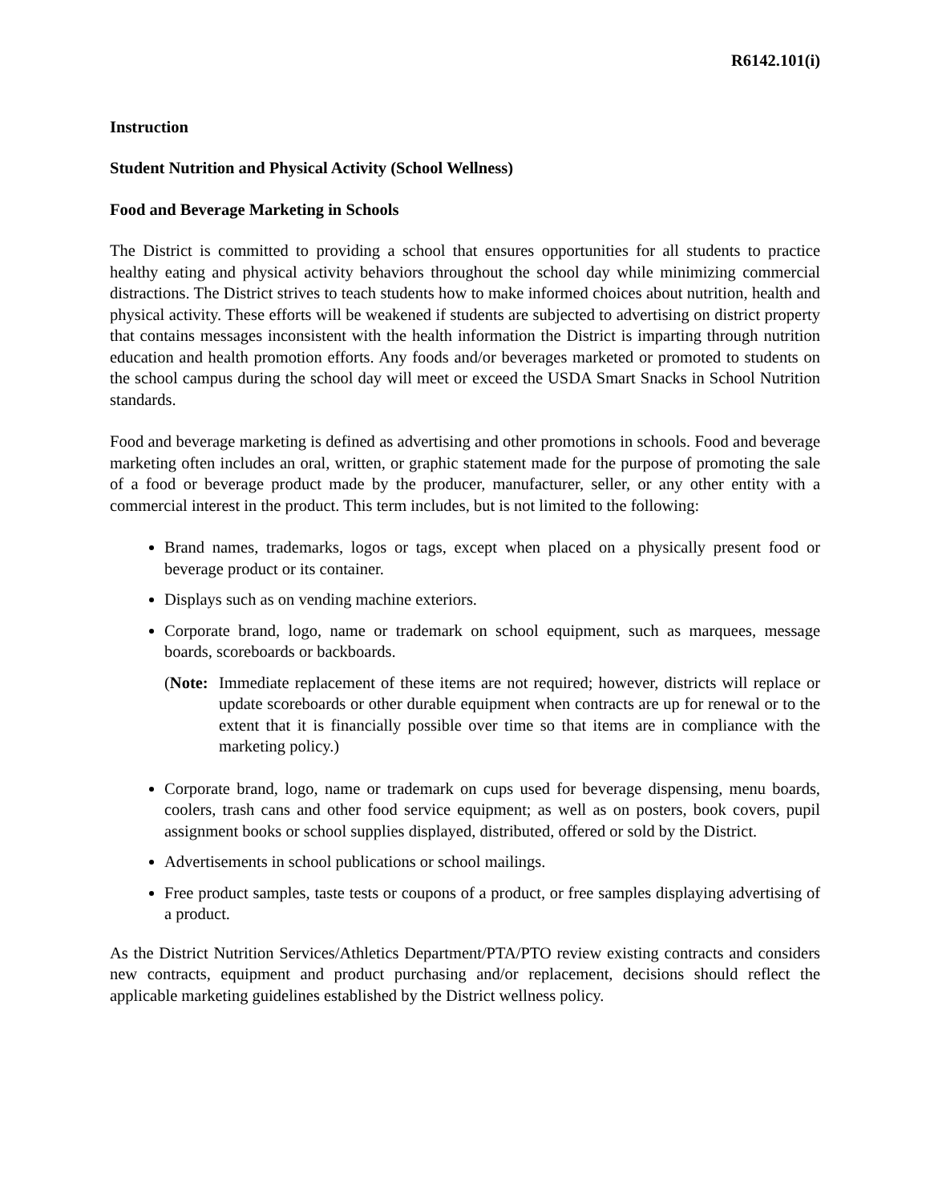R6142.101(i)
Instruction
Student Nutrition and Physical Activity (School Wellness)
Food and Beverage Marketing in Schools
The District is committed to providing a school that ensures opportunities for all students to practice healthy eating and physical activity behaviors throughout the school day while minimizing commercial distractions. The District strives to teach students how to make informed choices about nutrition, health and physical activity. These efforts will be weakened if students are subjected to advertising on district property that contains messages inconsistent with the health information the District is imparting through nutrition education and health promotion efforts. Any foods and/or beverages marketed or promoted to students on the school campus during the school day will meet or exceed the USDA Smart Snacks in School Nutrition standards.
Food and beverage marketing is defined as advertising and other promotions in schools. Food and beverage marketing often includes an oral, written, or graphic statement made for the purpose of promoting the sale of a food or beverage product made by the producer, manufacturer, seller, or any other entity with a commercial interest in the product. This term includes, but is not limited to the following:
Brand names, trademarks, logos or tags, except when placed on a physically present food or beverage product or its container.
Displays such as on vending machine exteriors.
Corporate brand, logo, name or trademark on school equipment, such as marquees, message boards, scoreboards or backboards.
(Note: Immediate replacement of these items are not required; however, districts will replace or update scoreboards or other durable equipment when contracts are up for renewal or to the extent that it is financially possible over time so that items are in compliance with the marketing policy.)
Corporate brand, logo, name or trademark on cups used for beverage dispensing, menu boards, coolers, trash cans and other food service equipment; as well as on posters, book covers, pupil assignment books or school supplies displayed, distributed, offered or sold by the District.
Advertisements in school publications or school mailings.
Free product samples, taste tests or coupons of a product, or free samples displaying advertising of a product.
As the District Nutrition Services/Athletics Department/PTA/PTO review existing contracts and considers new contracts, equipment and product purchasing and/or replacement, decisions should reflect the applicable marketing guidelines established by the District wellness policy.